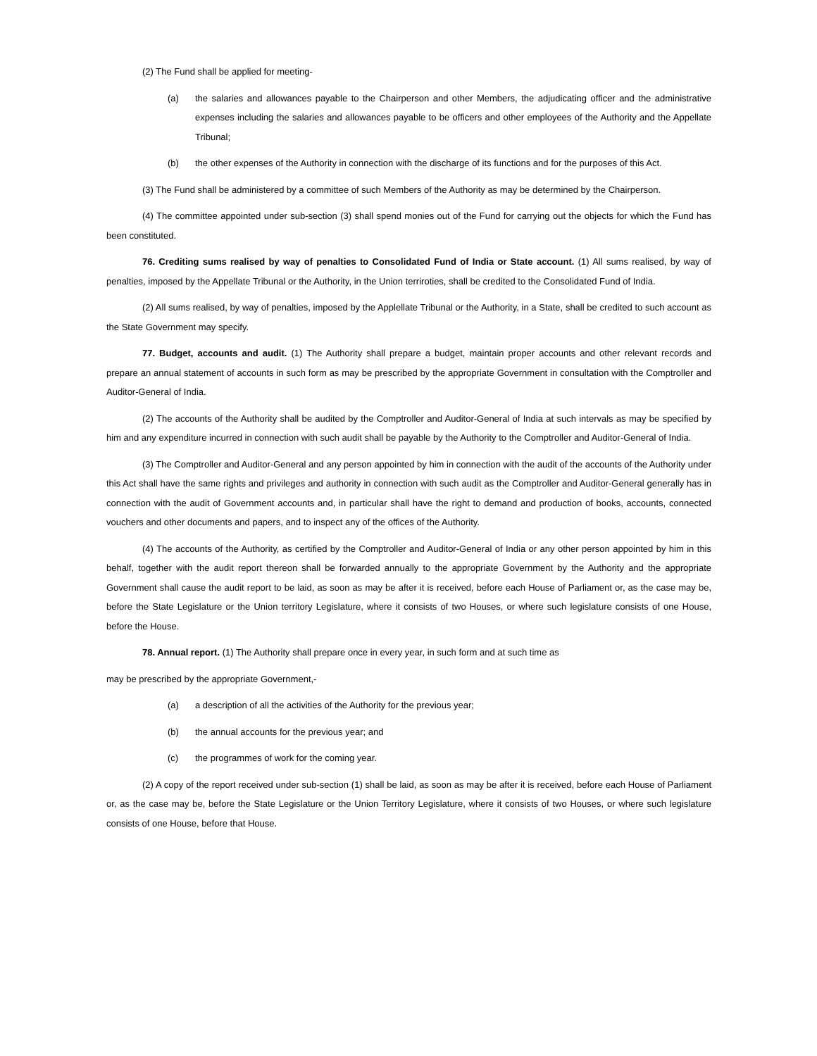(2) The Fund shall be applied for meeting-
(a) the salaries and allowances payable to the Chairperson and other Members, the adjudicating officer and the administrative expenses including the salaries and allowances payable to be officers and other employees of the Authority and the Appellate Tribunal;
(b) the other expenses of the Authority in connection with the discharge of its functions and for the purposes of this Act.
(3) The Fund shall be administered by a committee of such Members of the Authority as may be determined by the Chairperson.
(4) The committee appointed under sub-section (3) shall spend monies out of the Fund for carrying out the objects for which the Fund has been constituted.
76. Crediting sums realised by way of penalties to Consolidated Fund of India or State account. (1) All sums realised, by way of penalties, imposed by the Appellate Tribunal or the Authority, in the Union terriroties, shall be credited to the Consolidated Fund of India.
(2) All sums realised, by way of penalties, imposed by the Applellate Tribunal or the Authority, in a State, shall be credited to such account as the State Government may specify.
77. Budget, accounts and audit. (1) The Authority shall prepare a budget, maintain proper accounts and other relevant records and prepare an annual statement of accounts in such form as may be prescribed by the appropriate Government in consultation with the Comptroller and Auditor-General of India.
(2) The accounts of the Authority shall be audited by the Comptroller and Auditor-General of India at such intervals as may be specified by him and any expenditure incurred in connection with such audit shall be payable by the Authority to the Comptroller and Auditor-General of India.
(3) The Comptroller and Auditor-General and any person appointed by him in connection with the audit of the accounts of the Authority under this Act shall have the same rights and privileges and authority in connection with such audit as the Comptroller and Auditor-General generally has in connection with the audit of Government accounts and, in particular shall have the right to demand and production of books, accounts, connected vouchers and other documents and papers, and to inspect any of the offices of the Authority.
(4) The accounts of the Authority, as certified by the Comptroller and Auditor-General of India or any other person appointed by him in this behalf, together with the audit report thereon shall be forwarded annually to the appropriate Government by the Authority and the appropriate Government shall cause the audit report to be laid, as soon as may be after it is received, before each House of Parliament or, as the case may be, before the State Legislature or the Union territory Legislature, where it consists of two Houses, or where such legislature consists of one House, before the House.
78. Annual report. (1) The Authority shall prepare once in every year, in such form and at such time as
may be prescribed by the appropriate Government,-
(a) a description of all the activities of the Authority for the previous year;
(b) the annual accounts for the previous year; and
(c) the programmes of work for the coming year.
(2) A copy of the report received under sub-section (1) shall be laid, as soon as may be after it is received, before each House of Parliament or, as the case may be, before the State Legislature or the Union Territory Legislature, where it consists of two Houses, or where such legislature consists of one House, before that House.